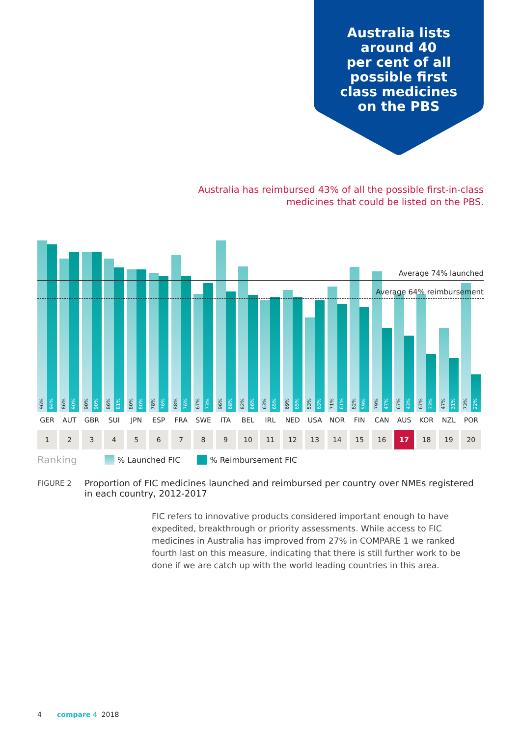Australia lists
around 40
per cent of all
possible first
class medicines
on the PBS
Australia has reimbursed 43% of all the possible first-in-class medicines that could be listed on the PBS.
96%
94%
86%
90%
90%
90%
86%
81%
80%
80%
78%
76%
88%
76%
67%
73%
96%
68%
82%
66%
63%
65%
69%
65%
53%
63%
71%
61%
82%
59%
79%
47%
67%
43%
67%
33%
47%
31%
73%
22%
Average 74% launched
Average 64% reimbursement
GER AUT GBR SUI JPN ESP FRA SWE ITA BEL IRL NED USA NOR FIN CAN AUS KOR NZL POR
1 2 3 4 5 6 7 8 9 10 11 12 13 14 15 16 17 18 19 20
Ranking % Launched FIC % Reimbursement FIC
FIGURE 2 Proportion of FIC medicines launched and reimbursed per country over NMEs registered in each country, 2012-2017
FIC refers to innovative products considered important enough to have expedited, breakthrough or priority assessments. While access to FIC medicines in Australia has improved from 27% in COMPARE 1 we ranked fourth last on this measure, indicating that there is still further work to be done if we are catch up with the world leading countries in this area.
4 compare 4 2018